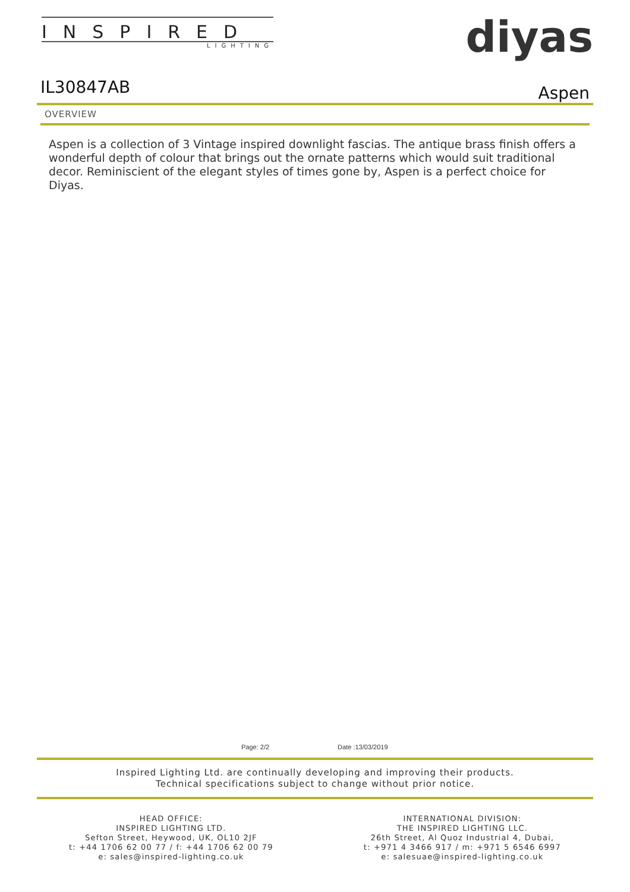INSPIRED
LIGHTING
diyas
IL30847AB Aspen
OVERVIEW
Aspen is a collection of 3 Vintage inspired downlight fascias. The antique brass finish offers a wonderful depth of colour that brings out the ornate patterns which would suit traditional decor. Reminiscient of the elegant styles of times gone by, Aspen is a perfect choice for Diyas.
Page: 2/2 Date :13/03/2019
Inspired Lighting Ltd. are continually developing and improving their products.
Technical specifications subject to change without prior notice.
HEAD OFFICE:
INSPIRED LIGHTING LTD.
Sefton Street, Heywood, UK, OL10 2JF
t: +44 1706 62 00 77 / f: +44 1706 62 00 79
e: sales@inspired-lighting.co.uk
INTERNATIONAL DIVISION:
THE INSPIRED LIGHTING LLC.
26th Street, Al Quoz Industrial 4, Dubai,
t: +971 4 3466 917 / m: +971 5 6546 6997
e: salesuae@inspired-lighting.co.uk